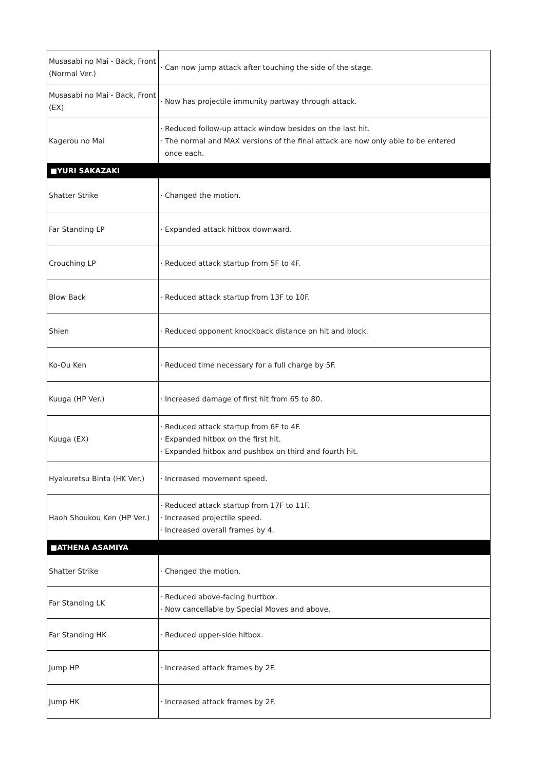| Musasabi no Mai・Back, Front (Normal Ver.) | · Can now jump attack after touching the side of the stage. |
| Musasabi no Mai・Back, Front (EX) | · Now has projectile immunity partway through attack. |
| Kagerou no Mai | · Reduced follow-up attack window besides on the last hit. · The normal and MAX versions of the final attack are now only able to be entered once each. |
| ■YURI SAKAZAKI | |
| Shatter Strike | · Changed the motion. |
| Far Standing LP | · Expanded attack hitbox downward. |
| Crouching LP | · Reduced attack startup from 5F to 4F. |
| Blow Back | · Reduced attack startup from 13F to 10F. |
| Shien | · Reduced opponent knockback distance on hit and block. |
| Ko-Ou Ken | · Reduced time necessary for a full charge by 5F. |
| Kuuga (HP Ver.) | · Increased damage of first hit from 65 to 80. |
| Kuuga (EX) | · Reduced attack startup from 6F to 4F. · Expanded hitbox on the first hit. · Expanded hitbox and pushbox on third and fourth hit. |
| Hyakuretsu Binta (HK Ver.) | · Increased movement speed. |
| Haoh Shoukou Ken (HP Ver.) | · Reduced attack startup from 17F to 11F. · Increased projectile speed. · Increased overall frames by 4. |
| ■ATHENA ASAMIYA | |
| Shatter Strike | · Changed the motion. |
| Far Standing LK | · Reduced above-facing hurtbox. · Now cancellable by Special Moves and above. |
| Far Standing HK | · Reduced upper-side hitbox. |
| Jump HP | · Increased attack frames by 2F. |
| Jump HK | · Increased attack frames by 2F. |